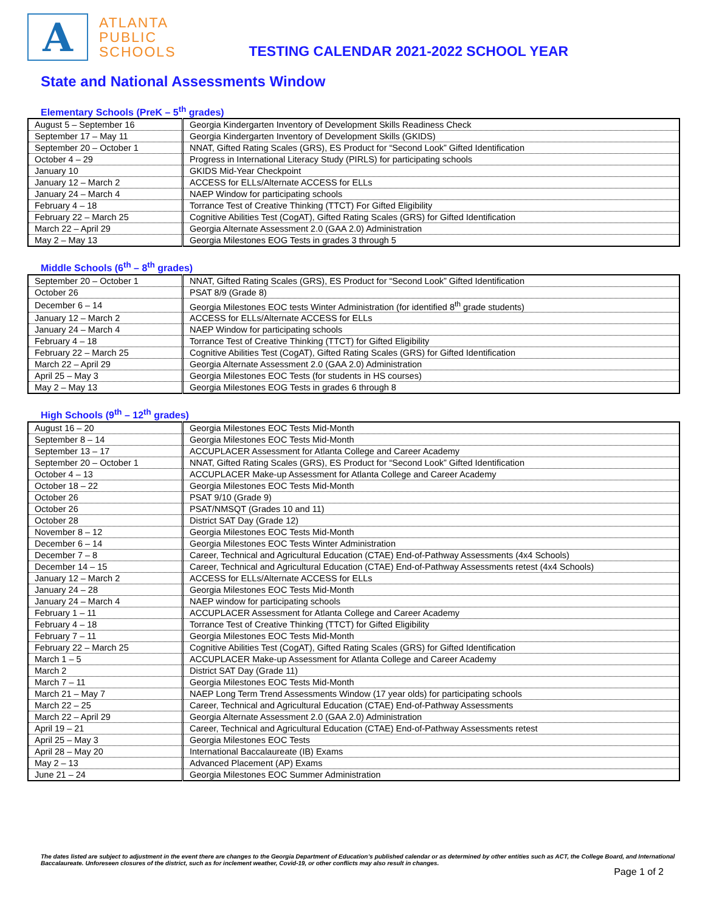A
ATLANTA
PUBLIC
SCHOOLS
TESTING CALENDAR 2021-2022 SCHOOL YEAR
State and National Assessments Window
Elementary Schools (PreK – 5<sup>th</sup> grades)
| August 5 – September 16 | Georgia Kindergarten Inventory of Development Skills Readiness Check |
| September 17 – May 11 | Georgia Kindergarten Inventory of Development Skills (GKIDS) |
| September 20 – October 1 | NNAT, Gifted Rating Scales (GRS), ES Product for “Second Look” Gifted Identification |
| October 4 – 29 | Progress in International Literacy Study (PIRLS) for participating schools |
| January 10 | GKIDS Mid-Year Checkpoint |
| January 12 – March 2 | ACCESS for ELLs/Alternate ACCESS for ELLs |
| January 24 – March 4 | NAEP Window for participating schools |
| February 4 – 18 | Torrance Test of Creative Thinking (TTCT) For Gifted Eligibility |
| February 22 – March 25 | Cognitive Abilities Test (CogAT), Gifted Rating Scales (GRS) for Gifted Identification |
| March 22 – April 29 | Georgia Alternate Assessment 2.0 (GAA 2.0) Administration |
| May 2 – May 13 | Georgia Milestones EOG Tests in grades 3 through 5 |
Middle Schools (6<sup>th</sup> – 8<sup>th</sup> grades)
| September 20 – October 1 | NNAT, Gifted Rating Scales (GRS), ES Product for “Second Look” Gifted Identification |
| October 26 | PSAT 8/9 (Grade 8) |
| December 6 – 14 | Georgia Milestones EOC tests Winter Administration (for identified 8<sup>th</sup> grade students) |
| January 12 – March 2 | ACCESS for ELLs/Alternate ACCESS for ELLs |
| January 24 – March 4 | NAEP Window for participating schools |
| February 4 – 18 | Torrance Test of Creative Thinking (TTCT) for Gifted Eligibility |
| February 22 – March 25 | Cognitive Abilities Test (CogAT), Gifted Rating Scales (GRS) for Gifted Identification |
| March 22 – April 29 | Georgia Alternate Assessment 2.0 (GAA 2.0) Administration |
| April 25 – May 3 | Georgia Milestones EOC Tests (for students in HS courses) |
| May 2 – May 13 | Georgia Milestones EOG Tests in grades 6 through 8 |
High Schools (9<sup>th</sup> – 12<sup>th</sup> grades)
| August 16 – 20 | Georgia Milestones EOC Tests Mid-Month |
| September 8 – 14 | Georgia Milestones EOC Tests Mid-Month |
| September 13 – 17 | ACCUPLACER Assessment for Atlanta College and Career Academy |
| September 20 – October 1 | NNAT, Gifted Rating Scales (GRS), ES Product for “Second Look” Gifted Identification |
| October 4 – 13 | ACCUPLACER Make-up Assessment for Atlanta College and Career Academy |
| October 18 – 22 | Georgia Milestones EOC Tests Mid-Month |
| October 26 | PSAT 9/10 (Grade 9) |
| October 26 | PSAT/NMSQT (Grades 10 and 11) |
| October 28 | District SAT Day (Grade 12) |
| November 8 – 12 | Georgia Milestones EOC Tests Mid-Month |
| December 6 – 14 | Georgia Milestones EOC Tests Winter Administration |
| December 7 – 8 | Career, Technical and Agricultural Education (CTAE) End-of-Pathway Assessments (4x4 Schools) |
| December 14 – 15 | Career, Technical and Agricultural Education (CTAE) End-of-Pathway Assessments retest (4x4 Schools) |
| January 12 – March 2 | ACCESS for ELLs/Alternate ACCESS for ELLs |
| January 24 – 28 | Georgia Milestones EOC Tests Mid-Month |
| January 24 – March 4 | NAEP window for participating schools |
| February 1 – 11 | ACCUPLACER Assessment for Atlanta College and Career Academy |
| February 4 – 18 | Torrance Test of Creative Thinking (TTCT) for Gifted Eligibility |
| February 7 – 11 | Georgia Milestones EOC Tests Mid-Month |
| February 22 – March 25 | Cognitive Abilities Test (CogAT), Gifted Rating Scales (GRS) for Gifted Identification |
| March 1 – 5 | ACCUPLACER Make-up Assessment for Atlanta College and Career Academy |
| March 2 | District SAT Day (Grade 11) |
| March 7 – 11 | Georgia Milestones EOC Tests Mid-Month |
| March 21 – May 7 | NAEP Long Term Trend Assessments Window (17 year olds) for participating schools |
| March 22 – 25 | Career, Technical and Agricultural Education (CTAE) End-of-Pathway Assessments |
| March 22 – April 29 | Georgia Alternate Assessment 2.0 (GAA 2.0) Administration |
| April 19 – 21 | Career, Technical and Agricultural Education (CTAE) End-of-Pathway Assessments retest |
| April 25 – May 3 | Georgia Milestones EOC Tests |
| April 28 – May 20 | International Baccalaureate (IB) Exams |
| May 2 – 13 | Advanced Placement (AP) Exams |
| June 21 – 24 | Georgia Milestones EOC Summer Administration |
The dates listed are subject to adjustment in the event there are changes to the Georgia Department of Education’s published calendar or as determined by other entities such as ACT, the College Board, and International Baccalaureate. Unforeseen closures of the district, such as for inclement weather, Covid-19, or other conflicts may also result in changes.
Page 1 of 2